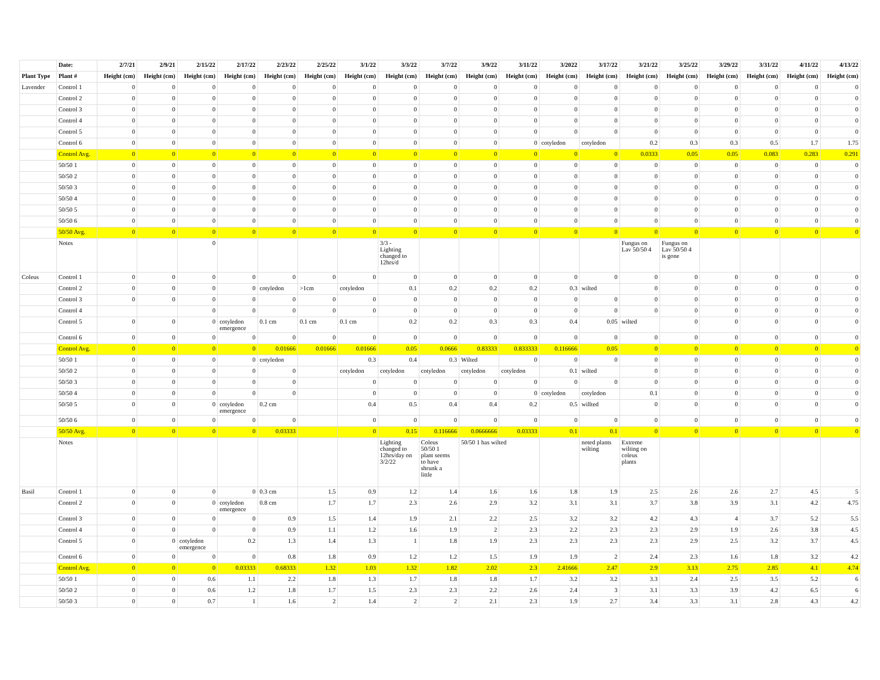| | Date: | 2/7/21 | 2/9/21 | 2/15/22 | 2/17/22 | 2/23/22 | 2/25/22 | 3/1/22 | 3/3/22 | 3/7/22 | 3/9/22 | 3/11/22 | 3/2022 | 3/17/22 | 3/21/22 | 3/25/22 | 3/29/22 | 3/31/22 | 4/11/22 | 4/13/22 |
| --- | --- | --- | --- | --- | --- | --- | --- | --- | --- | --- | --- | --- | --- | --- | --- | --- | --- | --- | --- | --- |
| Plant Type | Plant # | Height (cm) | Height (cm) | Height (cm) | Height (cm) | Height (cm) | Height (cm) | Height (cm) | Height (cm) | Height (cm) | Height (cm) | Height (cm) | Height (cm) | Height (cm) | Height (cm) | Height (cm) | Height (cm) | Height (cm) | Height (cm) | Height (cm) |
| Lavender | Control 1 | 0 | 0 | 0 | 0 | 0 | 0 | 0 | 0 | 0 | 0 | 0 | 0 | 0 | 0 | 0 | 0 | 0 | 0 | 0 |
| | Control 2 | 0 | 0 | 0 | 0 | 0 | 0 | 0 | 0 | 0 | 0 | 0 | 0 | 0 | 0 | 0 | 0 | 0 | 0 | 0 |
| | Control 3 | 0 | 0 | 0 | 0 | 0 | 0 | 0 | 0 | 0 | 0 | 0 | 0 | 0 | 0 | 0 | 0 | 0 | 0 | 0 |
| | Control 4 | 0 | 0 | 0 | 0 | 0 | 0 | 0 | 0 | 0 | 0 | 0 | 0 | 0 | 0 | 0 | 0 | 0 | 0 | 0 |
| | Control 5 | 0 | 0 | 0 | 0 | 0 | 0 | 0 | 0 | 0 | 0 | 0 | 0 | 0 | 0 | 0 | 0 | 0 | 0 | 0 |
| | Control 6 | 0 | 0 | 0 | 0 | 0 | 0 | 0 | 0 | 0 | 0 | 0 | cotyledon | cotyledon | 0.2 | 0.3 | 0.3 | 0.5 | 1.7 | 1.75 |
| | Control Avg. | 0 | 0 | 0 | 0 | 0 | 0 | 0 | 0 | 0 | 0 | 0 | 0 | 0 | 0.0333 | 0.05 | 0.05 | 0.083 | 0.283 | 0.291 |
| | 50/50 1 | 0 | 0 | 0 | 0 | 0 | 0 | 0 | 0 | 0 | 0 | 0 | 0 | 0 | 0 | 0 | 0 | 0 | 0 | 0 |
| | 50/50 2 | 0 | 0 | 0 | 0 | 0 | 0 | 0 | 0 | 0 | 0 | 0 | 0 | 0 | 0 | 0 | 0 | 0 | 0 | 0 |
| | 50/50 3 | 0 | 0 | 0 | 0 | 0 | 0 | 0 | 0 | 0 | 0 | 0 | 0 | 0 | 0 | 0 | 0 | 0 | 0 | 0 |
| | 50/50 4 | 0 | 0 | 0 | 0 | 0 | 0 | 0 | 0 | 0 | 0 | 0 | 0 | 0 | 0 | 0 | 0 | 0 | 0 | 0 |
| | 50/50 5 | 0 | 0 | 0 | 0 | 0 | 0 | 0 | 0 | 0 | 0 | 0 | 0 | 0 | 0 | 0 | 0 | 0 | 0 | 0 |
| | 50/50 6 | 0 | 0 | 0 | 0 | 0 | 0 | 0 | 0 | 0 | 0 | 0 | 0 | 0 | 0 | 0 | 0 | 0 | 0 | 0 |
| | 50/50 Avg. | 0 | 0 | 0 | 0 | 0 | 0 | 0 | 0 | 0 | 0 | 0 | 0 | 0 | 0 | 0 | 0 | 0 | 0 | 0 |
| | Notes | | | 0 | | | | | 3/3 - Lighting changed to 12hrs/d | | | | | | Fungus on Lav 50/50 4 | Fungus on Lav 50/50 4 is gone | | | | |
| Coleus | Control 1 | 0 | 0 | 0 | 0 | 0 | 0 | 0 | 0 | 0 | 0 | 0 | 0 | 0 | 0 | 0 | 0 | 0 | 0 | 0 |
| | Control 2 | 0 | 0 | 0 | 0 | cotyledon | >1cm | cotyledon | 0.1 | 0.2 | 0.2 | 0.2 | 0.3 | wilted | 0 | 0 | 0 | 0 | 0 | 0 |
| | Control 3 | 0 | 0 | 0 | 0 | 0 | 0 | 0 | 0 | 0 | 0 | 0 | 0 | 0 | 0 | 0 | 0 | 0 | 0 | 0 |
| | Control 4 | | | 0 | 0 | 0 | 0 | 0 | 0 | 0 | 0 | 0 | 0 | 0 | 0 | 0 | 0 | 0 | 0 | 0 |
| | Control 5 | 0 | 0 | 0 | cotyledon emergence | 0.1 cm | 0.1 cm | 0.1 cm | 0.2 | 0.2 | 0.3 | 0.3 | 0.4 | 0.05 | wilted | 0 | 0 | 0 | 0 | 0 |
| | Control 6 | 0 | 0 | 0 | 0 | 0 | 0 | 0 | 0 | 0 | 0 | 0 | 0 | 0 | 0 | 0 | 0 | 0 | 0 | 0 |
| | Control Avg. | 0 | 0 | 0 | 0 | 0.01666 | 0.01666 | 0.01666 | 0.05 | 0.0666 | 0.83333 | 0.833333 | 0.116666 | 0.05 | 0 | 0 | 0 | 0 | 0 | 0 |
| | 50/50 1 | 0 | 0 | 0 | 0 | cotyledon | | 0.3 | 0.4 | 0.3 | Wilted | 0 | 0 | 0 | 0 | 0 | 0 | 0 | 0 | 0 |
| | 50/50 2 | 0 | 0 | 0 | 0 | 0 | | cotyledon | cotyledon | cotyledon | cotyledon | cotyledon | 0.1 | wilted | 0 | 0 | 0 | 0 | 0 | 0 |
| | 50/50 3 | 0 | 0 | 0 | 0 | 0 | | 0 | 0 | 0 | 0 | 0 | 0 | 0 | 0 | 0 | 0 | 0 | 0 | 0 |
| | 50/50 4 | 0 | 0 | 0 | 0 | 0 | | 0 | 0 | 0 | 0 | 0 | cotyledon | cotyledon | 0.1 | 0 | 0 | 0 | 0 | 0 |
| | 50/50 5 | 0 | 0 | 0 | cotyledon emergence | 0.2 cm | | 0.4 | 0.5 | 0.4 | 0.4 | 0.2 | 0.5 | willted | 0 | 0 | 0 | 0 | 0 | 0 |
| | 50/50 6 | 0 | 0 | 0 | 0 | 0 | | 0 | 0 | 0 | 0 | 0 | 0 | 0 | 0 | 0 | 0 | 0 | 0 | 0 |
| | 50/50 Avg. | 0 | 0 | 0 | 0 | 0.03333 | | 0 | 0.15 | 0.116666 | 0.0666666 | 0.03333 | 0.1 | 0.1 | 0 | 0 | 0 | 0 | 0 | 0 |
| | Notes | | | | | | | | Lighting changed to 12hrs/day on 3/2/22 | Coleus 50/50 1 plant seems to have shrunk a little | 50/50 1 has wilted | | | noted plants wilting | Extreme wilting on coleus plants | | | | | |
| Basil | Control 1 | 0 | 0 | 0 | 0 | 0.3 cm | 1.5 | 0.9 | 1.2 | 1.4 | 1.6 | 1.6 | 1.8 | 1.9 | 2.5 | 2.6 | 2.6 | 2.7 | 4.5 | 5 |
| | Control 2 | 0 | 0 | 0 | cotyledon emergence | 0.8 cm | 1.7 | 1.7 | 2.3 | 2.6 | 2.9 | 3.2 | 3.1 | 3.1 | 3.7 | 3.8 | 3.9 | 3.1 | 4.2 | 4.75 |
| | Control 3 | 0 | 0 | 0 | 0 | 0.9 | 1.5 | 1.4 | 1.9 | 2.1 | 2.2 | 2.5 | 3.2 | 3.2 | 4.2 | 4.3 | 4 | 3.7 | 5.2 | 5.5 |
| | Control 4 | 0 | 0 | 0 | 0 | 0.9 | 1.1 | 1.2 | 1.6 | 1.9 | 2 | 2.3 | 2.2 | 2.3 | 2.3 | 2.9 | 1.9 | 2.6 | 3.8 | 4.5 |
| | Control 5 | 0 | 0 | cotyledon emergence | 0.2 | 1.3 | 1.4 | 1.3 | 1 | 1.8 | 1.9 | 2.3 | 2.3 | 2.3 | 2.3 | 2.9 | 2.5 | 3.2 | 3.7 | 4.5 |
| | Control 6 | 0 | 0 | 0 | 0 | 0.8 | 1.8 | 0.9 | 1.2 | 1.2 | 1.5 | 1.9 | 1.9 | 2 | 2.4 | 2.3 | 1.6 | 1.8 | 3.2 | 4.2 |
| | Control Avg. | 0 | 0 | 0 | 0.03333 | 0.68333 | 1.32 | 1.03 | 1.32 | 1.82 | 2.02 | 2.3 | 2.41666 | 2.47 | 2.9 | 3.13 | 2.75 | 2.85 | 4.1 | 4.74 |
| | 50/50 1 | 0 | 0 | 0.6 | 1.1 | 2.2 | 1.8 | 1.3 | 1.7 | 1.8 | 1.8 | 1.7 | 3.2 | 3.2 | 3.3 | 2.4 | 2.5 | 3.5 | 5.2 | 6 |
| | 50/50 2 | 0 | 0 | 0.6 | 1.2 | 1.8 | 1.7 | 1.5 | 2.3 | 2.3 | 2.2 | 2.6 | 2.4 | 3 | 3.1 | 3.3 | 3.9 | 4.2 | 6.5 | 6 |
| | 50/50 3 | 0 | 0 | 0.7 | 1 | 1.6 | 2 | 1.4 | 2 | 2 | 2.1 | 2.3 | 1.9 | 2.7 | 3.4 | 3.3 | 3.1 | 2.8 | 4.3 | 4.2 |